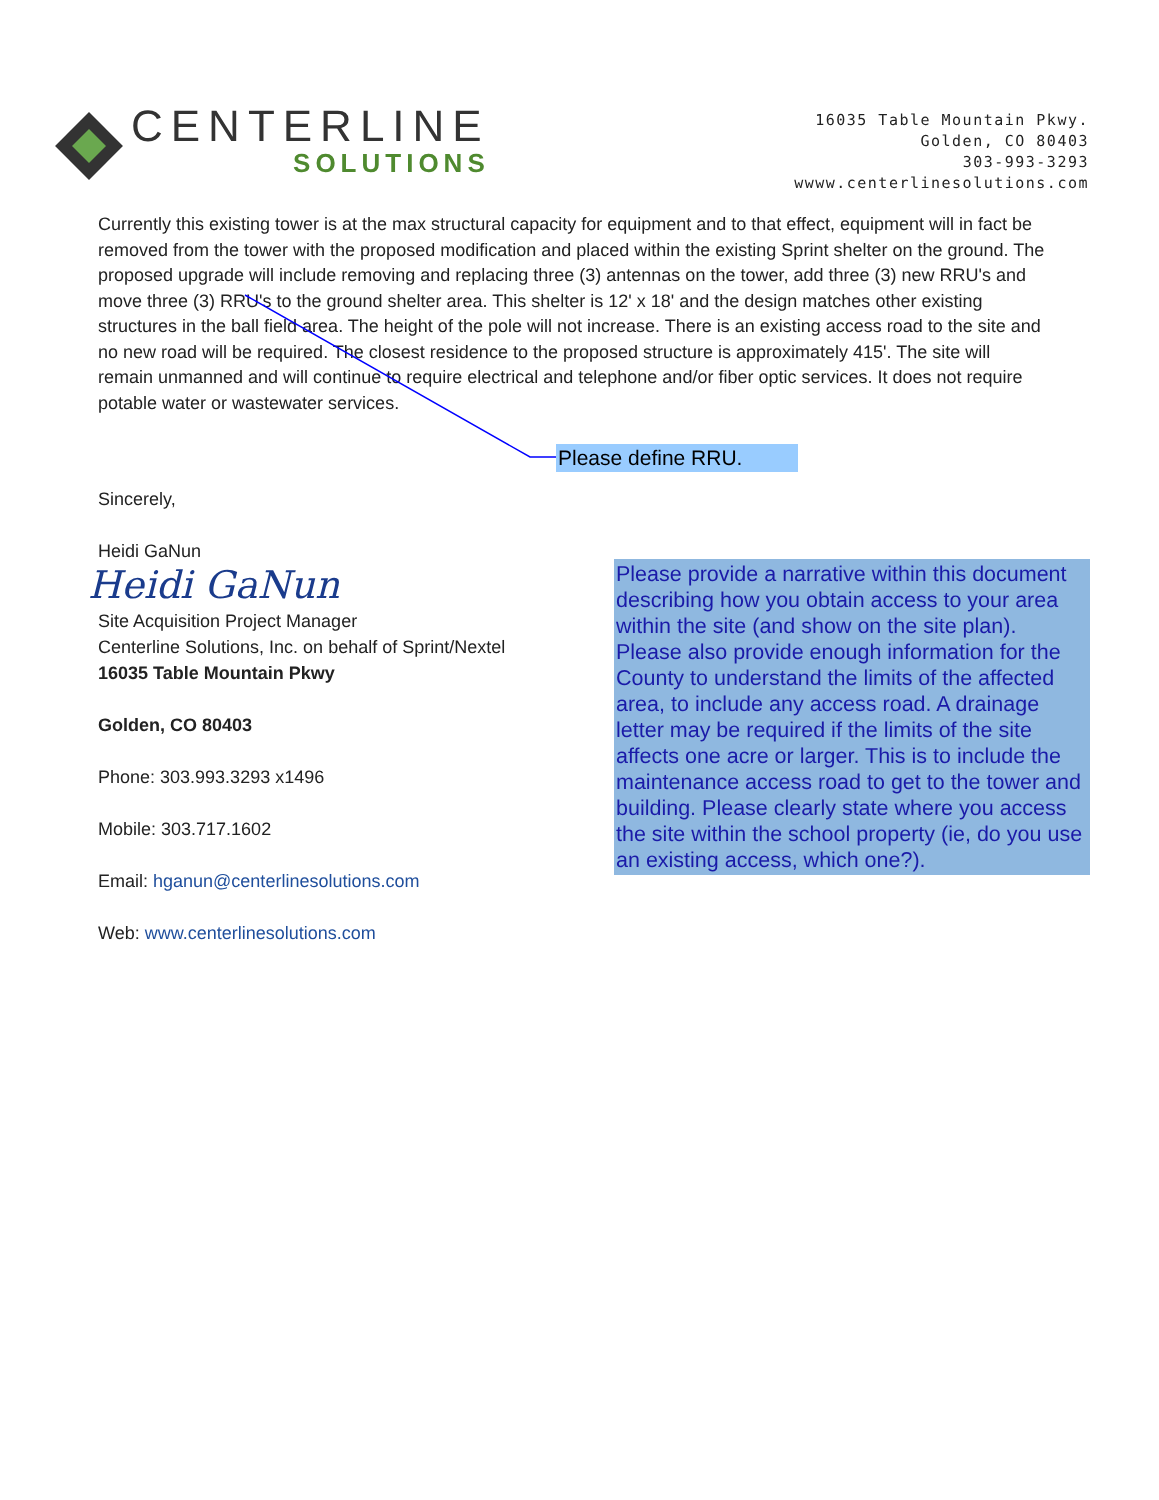CENTERLINE
SOLUTIONS
16035 Table Mountain Pkwy.
Golden, CO 80403
303-993-3293
wwww.centerlinesolutions.com
Currently this existing tower is at the max structural capacity for equipment and to that effect, equipment will in fact be removed from the tower with the proposed modification and placed within the existing Sprint shelter on the ground. The proposed upgrade will include removing and replacing three (3) antennas on the tower, add three (3) new RRU's and move three (3) RRU's to the ground shelter area. This shelter is 12' x 18' and the design matches other existing structures in the ball field area. The height of the pole will not increase. There is an existing access road to the site and no new road will be required. The closest residence to the proposed structure is approximately 415'. The site will remain unmanned and will continue to require electrical and telephone and/or fiber optic services. It does not require potable water or wastewater services.
Please define RRU.
Sincerely,
Heidi GaNun
Heidi GaNun
Site Acquisition Project Manager
Centerline Solutions, Inc. on behalf of Sprint/Nextel
16035 Table Mountain Pkwy
Golden, CO 80403
Phone: 303.993.3293 x1496
Mobile: 303.717.1602
Email: hganun@centerlinesolutions.com
Web: www.centerlinesolutions.com
Please provide a narrative within this document describing how you obtain access to your area within the site (and show on the site plan). Please also provide enough information for the County to understand the limits of the affected area, to include any access road. A drainage letter may be required if the limits of the site affects one acre or larger. This is to include the maintenance access road to get to the tower and building. Please clearly state where you access the site within the school property (ie, do you use an existing access, which one?).